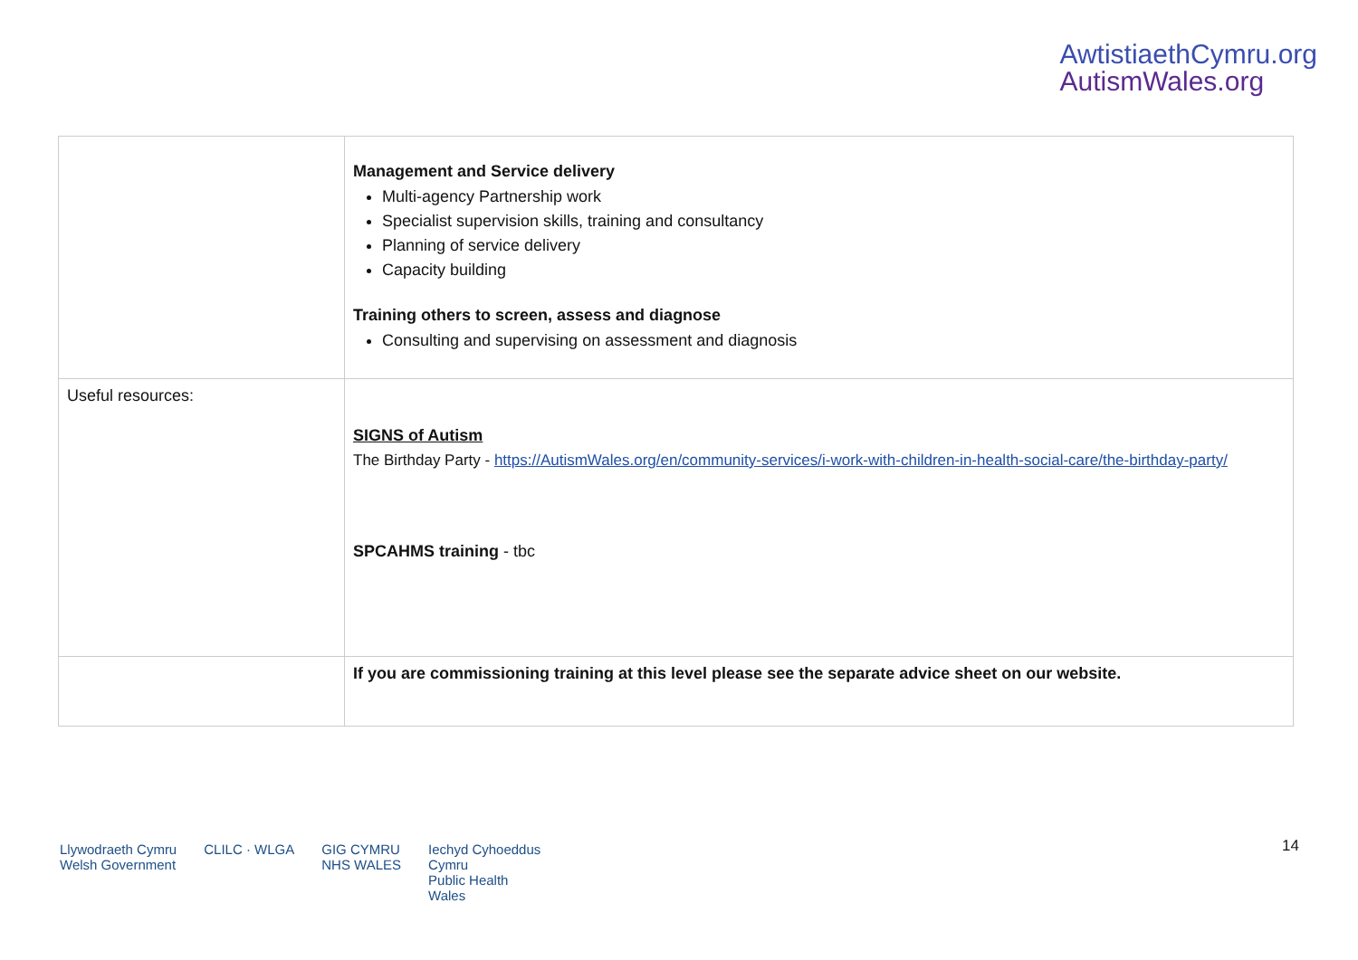AwtistiaethCymru.org
AutismWales.org
| | Management and Service delivery Multi-agency Partnership work Specialist supervision skills, training and consultancy Planning of service delivery Capacity building Training others to screen, assess and diagnose Consulting and supervising on assessment and diagnosis |
| Useful resources: | SIGNS of Autism The Birthday Party - https://AutismWales.org/en/community-services/i-work-with-children-in-health-social-care/the-birthday-party/ SPCAHMS training - tbc |
| | If you are commissioning training at this level please see the separate advice sheet on our website. |
Llywodraeth Cymru
Welsh Government CLILC · WLGA GIG CYMRU
NHS WALES Iechyd Cyhoeddus
Cymru
Public Health
Wales
14